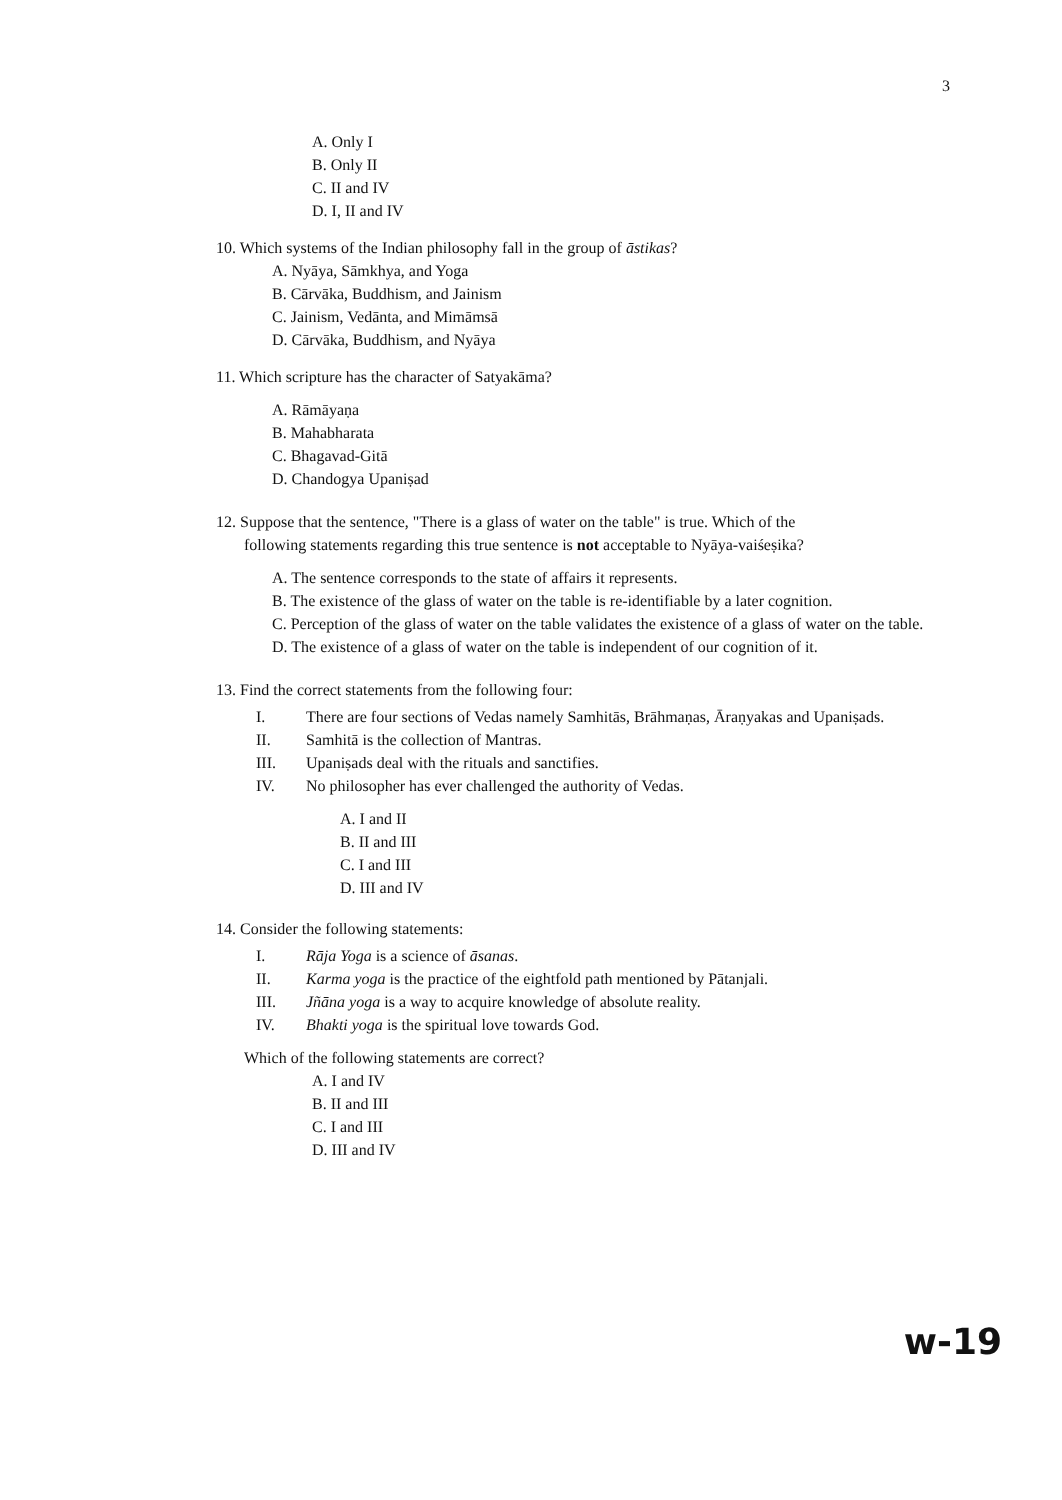3
A. Only I
B. Only II
C. II and IV
D. I, II and IV
10. Which systems of the Indian philosophy fall in the group of āstikas?
A. Nyāya, Sāmkhya, and Yoga
B. Cārvāka, Buddhism, and Jainism
C. Jainism, Vedānta, and Mimāmsā
D. Cārvāka, Buddhism, and Nyāya
11. Which scripture has the character of Satyakāma?
A. Rāmāyaṇa
B. Mahabharata
C. Bhagavad-Gitā
D. Chandogya Upaniṣad
12. Suppose that the sentence, "There is a glass of water on the table" is true. Which of the
following statements regarding this true sentence is not acceptable to Nyāya-vaiśeṣika?
A. The sentence corresponds to the state of affairs it represents.
B. The existence of the glass of water on the table is re-identifiable by a later cognition.
C. Perception of the glass of water on the table validates the existence of a glass of water on the table.
D. The existence of a glass of water on the table is independent of our cognition of it.
13. Find the correct statements from the following four:
I. There are four sections of Vedas namely Samhitās, Brāhmaṇas, Āraṇyakas and Upaniṣads.
II. Samhitā is the collection of Mantras.
III. Upaniṣads deal with the rituals and sanctifies.
IV. No philosopher has ever challenged the authority of Vedas.
A. I and II
B. II and III
C. I and III
D. III and IV
14. Consider the following statements:
I. Rāja Yoga is a science of āsanas.
II. Karma yoga is the practice of the eightfold path mentioned by Pātanjali.
III. Jñāna yoga is a way to acquire knowledge of absolute reality.
IV. Bhakti yoga is the spiritual love towards God.
Which of the following statements are correct?
A. I and IV
B. II and III
C. I and III
D. III and IV
w-19